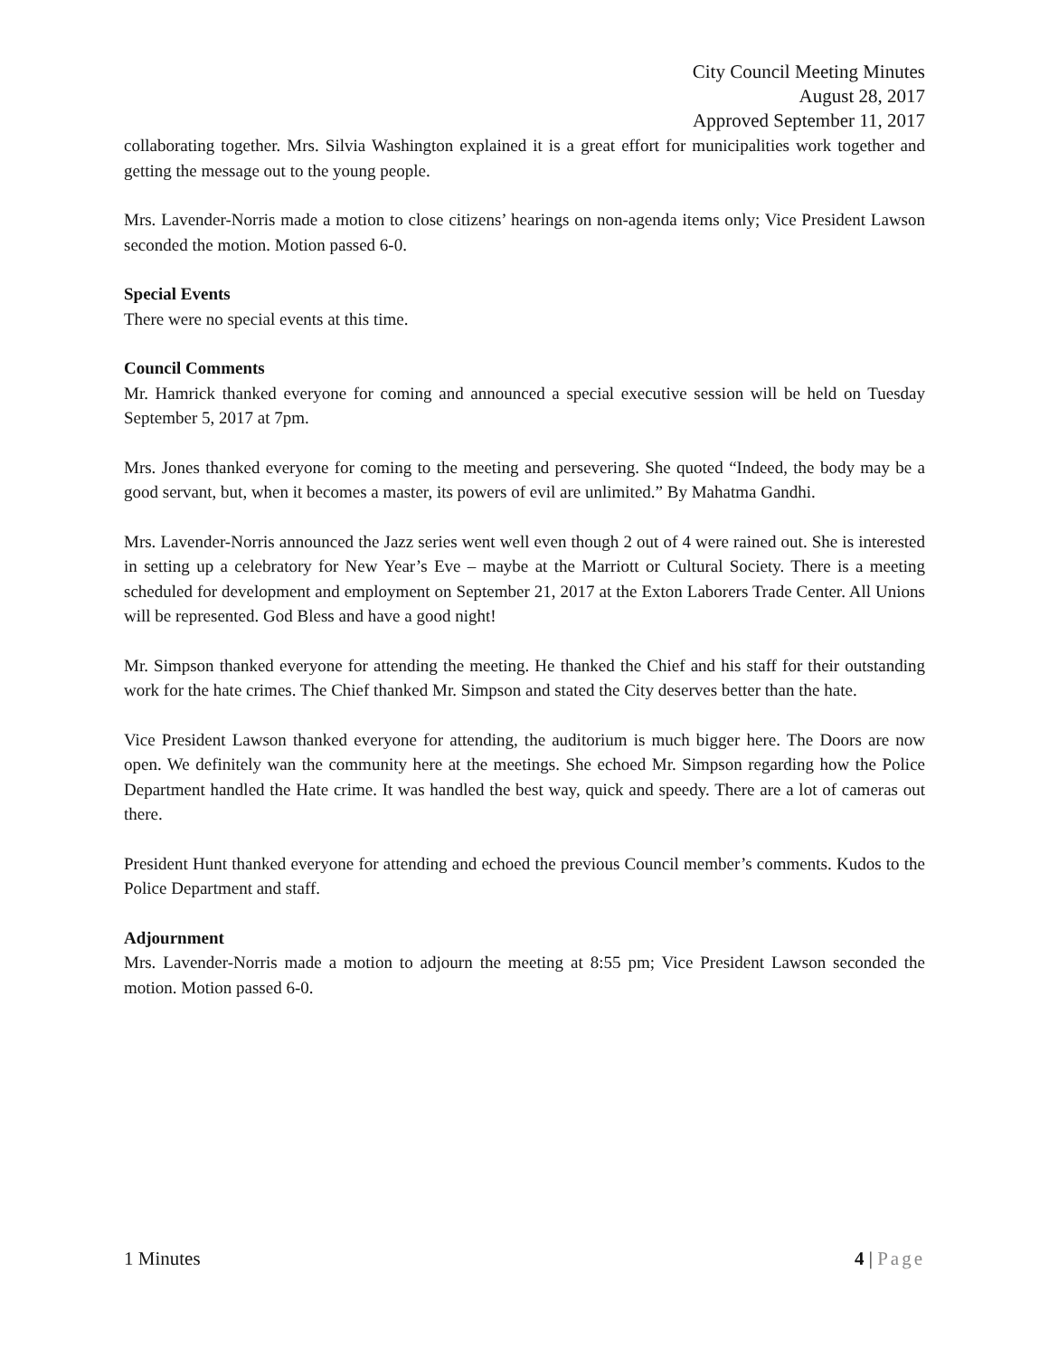City Council Meeting Minutes
August 28, 2017
Approved September 11, 2017
collaborating together. Mrs. Silvia Washington explained it is a great effort for municipalities work together and getting the message out to the young people.
Mrs. Lavender-Norris made a motion to close citizens’ hearings on non-agenda items only; Vice President Lawson seconded the motion. Motion passed 6-0.
Special Events
There were no special events at this time.
Council Comments
Mr. Hamrick thanked everyone for coming and announced a special executive session will be held on Tuesday September 5, 2017 at 7pm.
Mrs. Jones thanked everyone for coming to the meeting and persevering. She quoted “Indeed, the body may be a good servant, but, when it becomes a master, its powers of evil are unlimited.” By Mahatma Gandhi.
Mrs. Lavender-Norris announced the Jazz series went well even though 2 out of 4 were rained out. She is interested in setting up a celebratory for New Year’s Eve – maybe at the Marriott or Cultural Society. There is a meeting scheduled for development and employment on September 21, 2017 at the Exton Laborers Trade Center. All Unions will be represented. God Bless and have a good night!
Mr. Simpson thanked everyone for attending the meeting. He thanked the Chief and his staff for their outstanding work for the hate crimes. The Chief thanked Mr. Simpson and stated the City deserves better than the hate.
Vice President Lawson thanked everyone for attending, the auditorium is much bigger here. The Doors are now open. We definitely wan the community here at the meetings. She echoed Mr. Simpson regarding how the Police Department handled the Hate crime. It was handled the best way, quick and speedy. There are a lot of cameras out there.
President Hunt thanked everyone for attending and echoed the previous Council member’s comments. Kudos to the Police Department and staff.
Adjournment
Mrs. Lavender-Norris made a motion to adjourn the meeting at 8:55 pm; Vice President Lawson seconded the motion. Motion passed 6-0.
1 Minutes 4 | Page